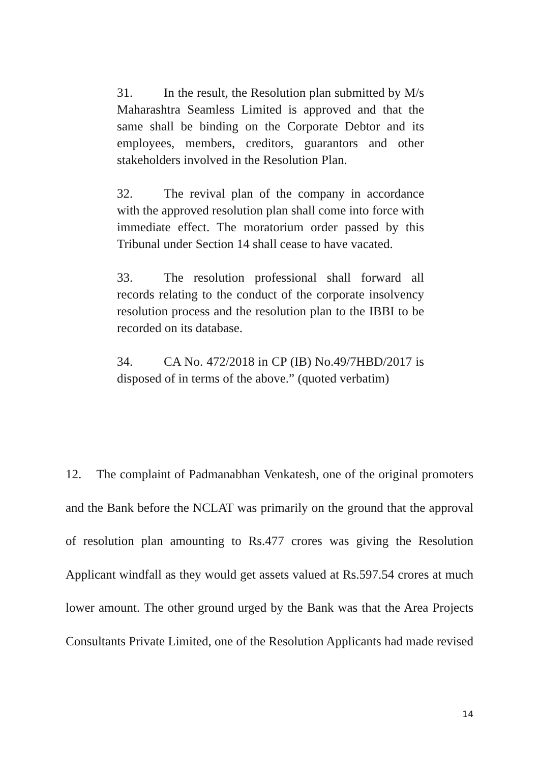31. In the result, the Resolution plan submitted by M/s Maharashtra Seamless Limited is approved and that the same shall be binding on the Corporate Debtor and its employees, members, creditors, guarantors and other stakeholders involved in the Resolution Plan.
32. The revival plan of the company in accordance with the approved resolution plan shall come into force with immediate effect. The moratorium order passed by this Tribunal under Section 14 shall cease to have vacated.
33. The resolution professional shall forward all records relating to the conduct of the corporate insolvency resolution process and the resolution plan to the IBBI to be recorded on its database.
34. CA No. 472/2018 in CP (IB) No.49/7HBD/2017 is disposed of in terms of the above.” (quoted verbatim)
12. The complaint of Padmanabhan Venkatesh, one of the original promoters and the Bank before the NCLAT was primarily on the ground that the approval of resolution plan amounting to Rs.477 crores was giving the Resolution Applicant windfall as they would get assets valued at Rs.597.54 crores at much lower amount. The other ground urged by the Bank was that the Area Projects Consultants Private Limited, one of the Resolution Applicants had made revised
14